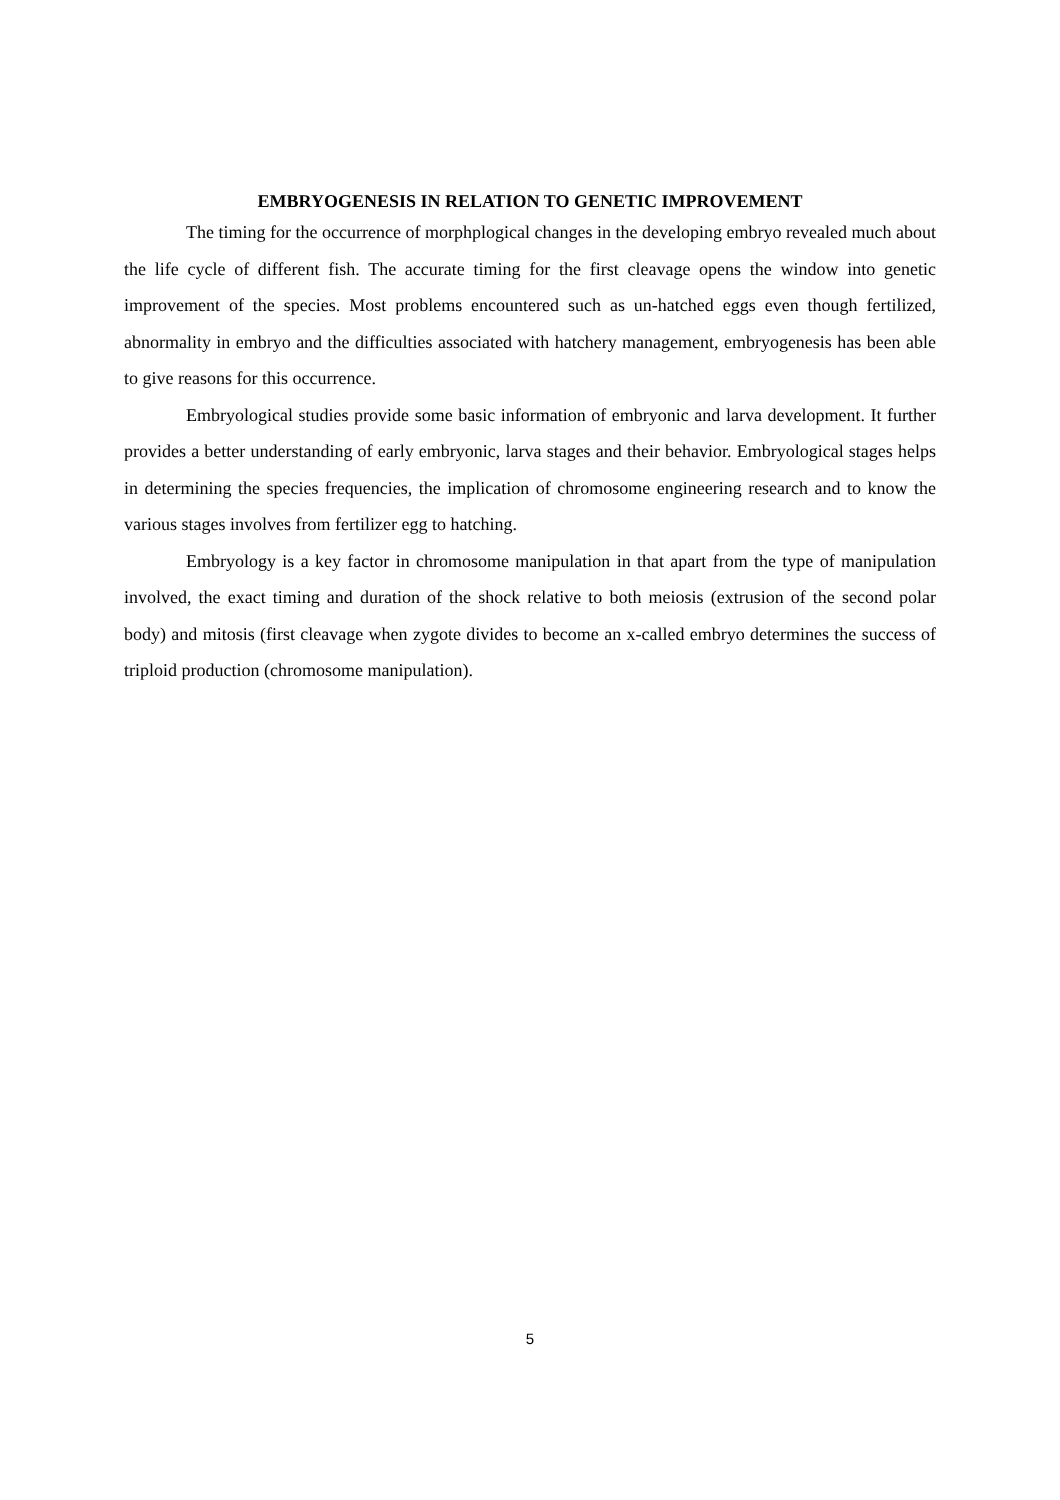EMBRYOGENESIS IN RELATION TO GENETIC IMPROVEMENT
The timing for the occurrence of morphplogical changes in the developing embryo revealed much about the life cycle of different fish. The accurate timing for the first cleavage opens the window into genetic improvement of the species. Most problems encountered such as un-hatched eggs even though fertilized, abnormality in embryo and the difficulties associated with hatchery management, embryogenesis has been able to give reasons for this occurrence.
Embryological studies provide some basic information of embryonic and larva development. It further provides a better understanding of early embryonic, larva stages and their behavior. Embryological stages helps in determining the species frequencies, the implication of chromosome engineering research and to know the various stages involves from fertilizer egg to hatching.
Embryology is a key factor in chromosome manipulation in that apart from the type of manipulation involved, the exact timing and duration of the shock relative to both meiosis (extrusion of the second polar body) and mitosis (first cleavage when zygote divides to become an x-called embryo determines the success of triploid production (chromosome manipulation).
5